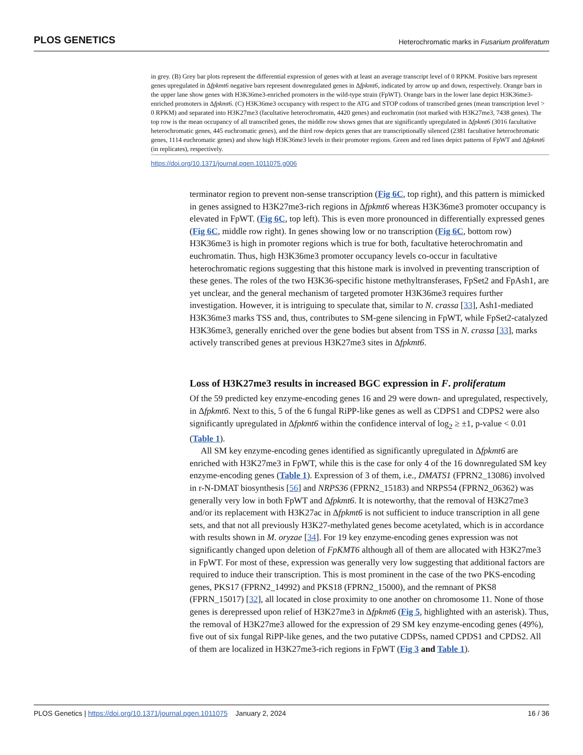PLOS GENETICS Heterochromatic marks in Fusarium proliferatum
in grey. (B) Grey bar plots represent the differential expression of genes with at least an average transcript level of 0 RPKM. Positive bars represent genes upregulated in Δfpkmt6 negative bars represent downregulated genes in Δfpkmt6, indicated by arrow up and down, respectively. Orange bars in the upper lane show genes with H3K36me3-enriched promoters in the wild-type strain (FpWT). Orange bars in the lower lane depict H3K36me3-enriched promoters in Δfpkmt6. (C) H3K36me3 occupancy with respect to the ATG and STOP codons of transcribed genes (mean transcription level > 0 RPKM) and separated into H3K27me3 (facultative heterochromatin, 4420 genes) and euchromatin (not marked with H3K27me3, 7438 genes). The top row is the mean occupancy of all transcribed genes, the middle row shows genes that are significantly upregulated in Δfpkmt6 (3016 facultative heterochromatic genes, 445 euchromatic genes), and the third row depicts genes that are transcriptionally silenced (2381 facultative heterochromatic genes, 1114 euchromatic genes) and show high H3K36me3 levels in their promoter regions. Green and red lines depict patterns of FpWT and Δfpkmt6 (in replicates), respectively.
https://doi.org/10.1371/journal.pgen.1011075.g006
terminator region to prevent non-sense transcription (Fig 6C, top right), and this pattern is mimicked in genes assigned to H3K27me3-rich regions in Δfpkmt6 whereas H3K36me3 promoter occupancy is elevated in FpWT. (Fig 6C, top left). This is even more pronounced in differentially expressed genes (Fig 6C, middle row right). In genes showing low or no transcription (Fig 6C, bottom row) H3K36me3 is high in promoter regions which is true for both, facultative heterochromatin and euchromatin. Thus, high H3K36me3 promoter occupancy levels co-occur in facultative heterochromatic regions suggesting that this histone mark is involved in preventing transcription of these genes. The roles of the two H3K36-specific histone methyltransferases, FpSet2 and FpAsh1, are yet unclear, and the general mechanism of targeted promoter H3K36me3 requires further investigation. However, it is intriguing to speculate that, similar to N. crassa [33], Ash1-mediated H3K36me3 marks TSS and, thus, contributes to SM-gene silencing in FpWT, while FpSet2-catalyzed H3K36me3, generally enriched over the gene bodies but absent from TSS in N. crassa [33], marks actively transcribed genes at previous H3K27me3 sites in Δfpkmt6.
Loss of H3K27me3 results in increased BGC expression in F. proliferatum
Of the 59 predicted key enzyme-encoding genes 16 and 29 were down- and upregulated, respectively, in Δfpkmt6. Next to this, 5 of the 6 fungal RiPP-like genes as well as CDPS1 and CDPS2 were also significantly upregulated in Δfpkmt6 within the confidence interval of log<sub>2</sub> ≥ ±1, p-value < 0.01 (Table 1).
All SM key enzyme-encoding genes identified as significantly upregulated in Δfpkmt6 are enriched with H3K27me3 in FpWT, while this is the case for only 4 of the 16 downregulated SM key enzyme-encoding genes (Table 1). Expression of 3 of them, i.e., DMATS1 (FPRN2_13086) involved in r-N-DMAT biosynthesis [56] and NRPS36 (FPRN2_15183) and NRPS54 (FPRN2_06362) was generally very low in both FpWT and Δfpkmt6. It is noteworthy, that the removal of H3K27me3 and/or its replacement with H3K27ac in Δfpkmt6 is not sufficient to induce transcription in all gene sets, and that not all previously H3K27-methylated genes become acetylated, which is in accordance with results shown in M. oryzae [34]. For 19 key enzyme-encoding genes expression was not significantly changed upon deletion of FpKMT6 although all of them are allocated with H3K27me3 in FpWT. For most of these, expression was generally very low suggesting that additional factors are required to induce their transcription. This is most prominent in the case of the two PKS-encoding genes, PKS17 (FPRN2_14992) and PKS18 (FPRN2_15000), and the remnant of PKS8 (FPRN_15017) [32], all located in close proximity to one another on chromosome 11. None of those genes is derepressed upon relief of H3K27me3 in Δfpkmt6 (Fig 5, highlighted with an asterisk). Thus, the removal of H3K27me3 allowed for the expression of 29 SM key enzyme-encoding genes (49%), five out of six fungal RiPP-like genes, and the two putative CDPSs, named CPDS1 and CPDS2. All of them are localized in H3K27me3-rich regions in FpWT (Fig 3 and Table 1).
PLOS Genetics | https://doi.org/10.1371/journal.pgen.1011075 January 2, 2024 16 / 36